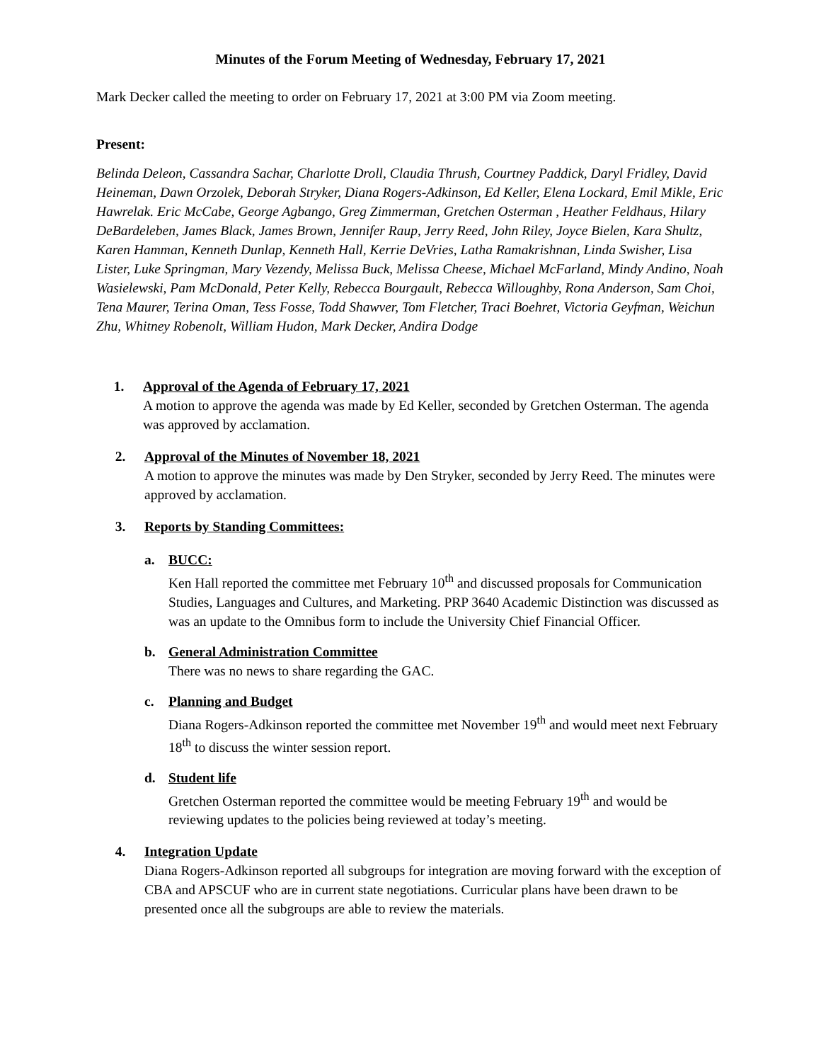Minutes of the Forum Meeting of Wednesday, February 17, 2021
Mark Decker called the meeting to order on February 17, 2021 at 3:00 PM via Zoom meeting.
Present:
Belinda Deleon, Cassandra Sachar, Charlotte Droll, Claudia Thrush, Courtney Paddick, Daryl Fridley, David Heineman, Dawn Orzolek, Deborah Stryker, Diana Rogers-Adkinson, Ed Keller, Elena Lockard, Emil Mikle, Eric Hawrelak. Eric McCabe, George Agbango, Greg Zimmerman, Gretchen Osterman , Heather Feldhaus, Hilary DeBardeleben, James Black, James Brown, Jennifer Raup, Jerry Reed, John Riley, Joyce Bielen, Kara Shultz, Karen Hamman, Kenneth Dunlap, Kenneth Hall, Kerrie DeVries, Latha Ramakrishnan, Linda Swisher, Lisa Lister, Luke Springman, Mary Vezendy, Melissa Buck, Melissa Cheese, Michael McFarland, Mindy Andino, Noah Wasielewski, Pam McDonald, Peter Kelly, Rebecca Bourgault, Rebecca Willoughby, Rona Anderson, Sam Choi, Tena Maurer, Terina Oman, Tess Fosse, Todd Shawver, Tom Fletcher, Traci Boehret, Victoria Geyfman, Weichun Zhu, Whitney Robenolt, William Hudon, Mark Decker, Andira Dodge
1. Approval of the Agenda of February 17, 2021
A motion to approve the agenda was made by Ed Keller, seconded by Gretchen Osterman. The agenda was approved by acclamation.
2. Approval of the Minutes of November 18, 2021
A motion to approve the minutes was made by Den Stryker, seconded by Jerry Reed. The minutes were approved by acclamation.
3. Reports by Standing Committees:
a. BUCC:
Ken Hall reported the committee met February 10<sup>th</sup> and discussed proposals for Communication Studies, Languages and Cultures, and Marketing. PRP 3640 Academic Distinction was discussed as was an update to the Omnibus form to include the University Chief Financial Officer.
b. General Administration Committee
There was no news to share regarding the GAC.
c. Planning and Budget
Diana Rogers-Adkinson reported the committee met November 19<sup>th</sup> and would meet next February 18<sup>th</sup> to discuss the winter session report.
d. Student life
Gretchen Osterman reported the committee would be meeting February 19<sup>th</sup> and would be reviewing updates to the policies being reviewed at today’s meeting.
4. Integration Update
Diana Rogers-Adkinson reported all subgroups for integration are moving forward with the exception of CBA and APSCUF who are in current state negotiations. Curricular plans have been drawn to be presented once all the subgroups are able to review the materials.